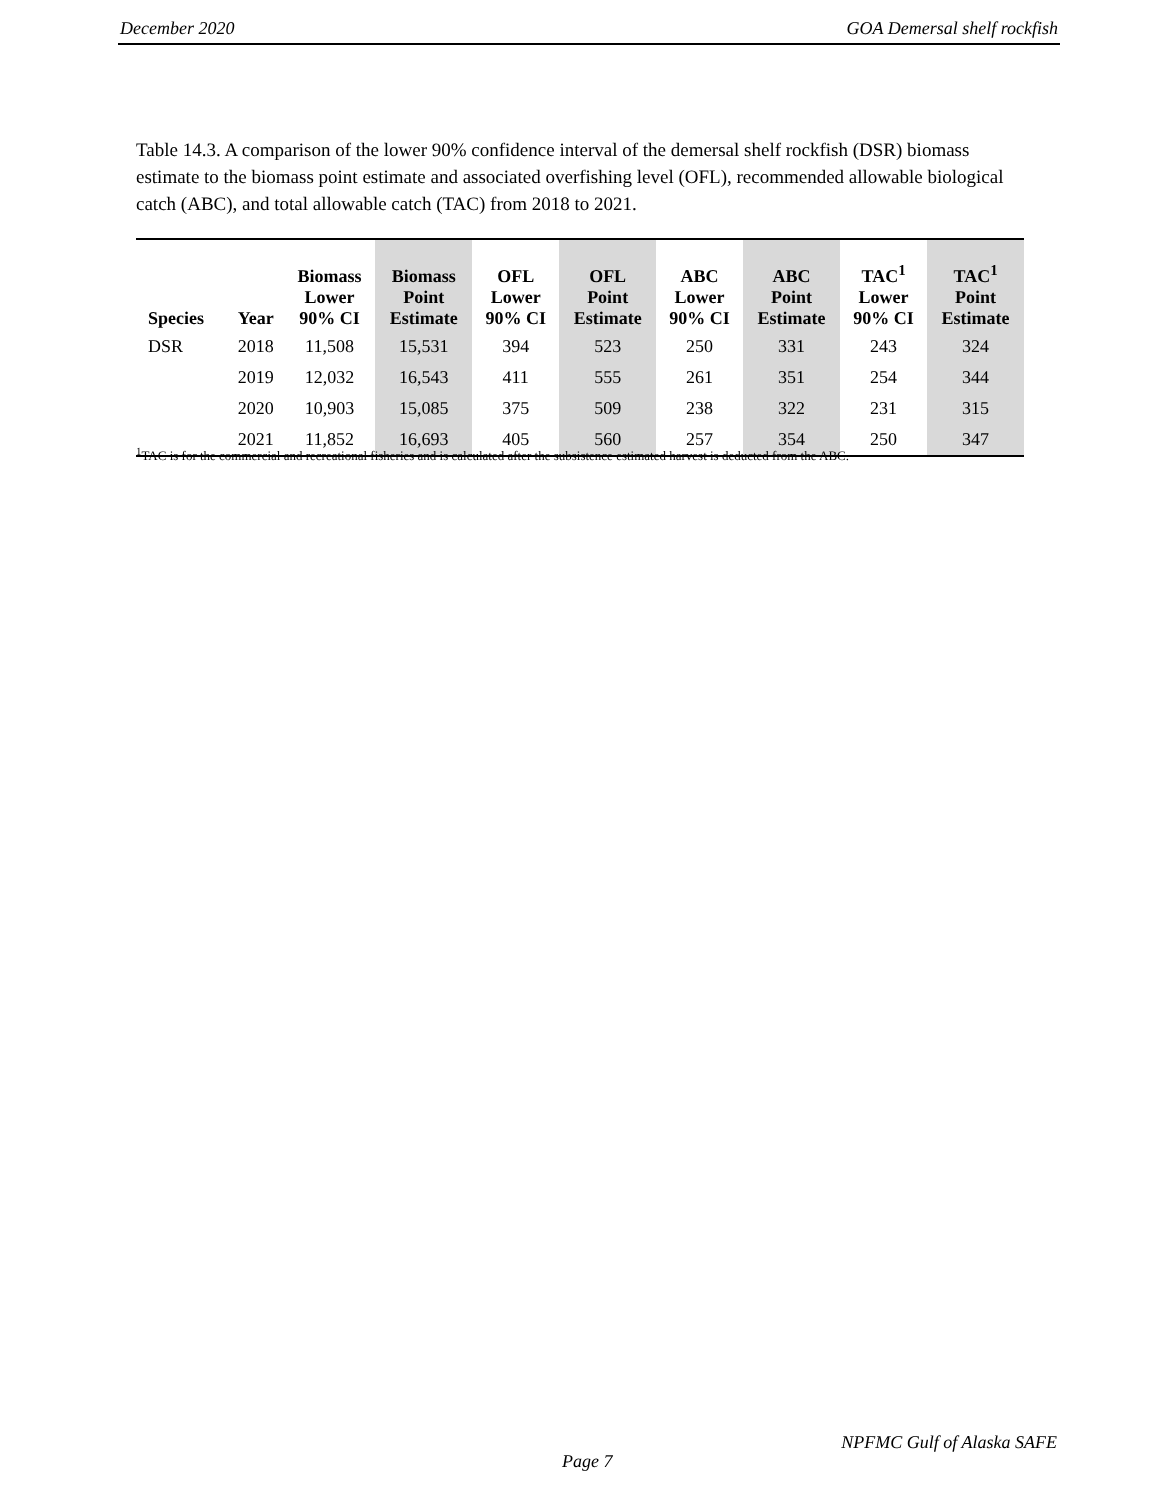December 2020 GOA Demersal shelf rockfish
Table 14.3. A comparison of the lower 90% confidence interval of the demersal shelf rockfish (DSR) biomass estimate to the biomass point estimate and associated overfishing level (OFL), recommended allowable biological catch (ABC), and total allowable catch (TAC) from 2018 to 2021.
| Species | Year | Biomass Lower 90% CI | Biomass Point Estimate | OFL Lower 90% CI | OFL Point Estimate | ABC Lower 90% CI | ABC Point Estimate | TAC<sup>1</sup> Lower 90% CI | TAC<sup>1</sup> Point Estimate |
| --- | --- | --- | --- | --- | --- | --- | --- | --- | --- |
| DSR | 2018 | 11,508 | 15,531 | 394 | 523 | 250 | 331 | 243 | 324 |
| | 2019 | 12,032 | 16,543 | 411 | 555 | 261 | 351 | 254 | 344 |
| | 2020 | 10,903 | 15,085 | 375 | 509 | 238 | 322 | 231 | 315 |
| | 2021 | 11,852 | 16,693 | 405 | 560 | 257 | 354 | 250 | 347 |
<sup>1</sup> TAC is for the commercial and recreational fisheries and is calculated after the subsistence estimated harvest is deducted from the ABC.
NPFMC Gulf of Alaska SAFE
Page 7